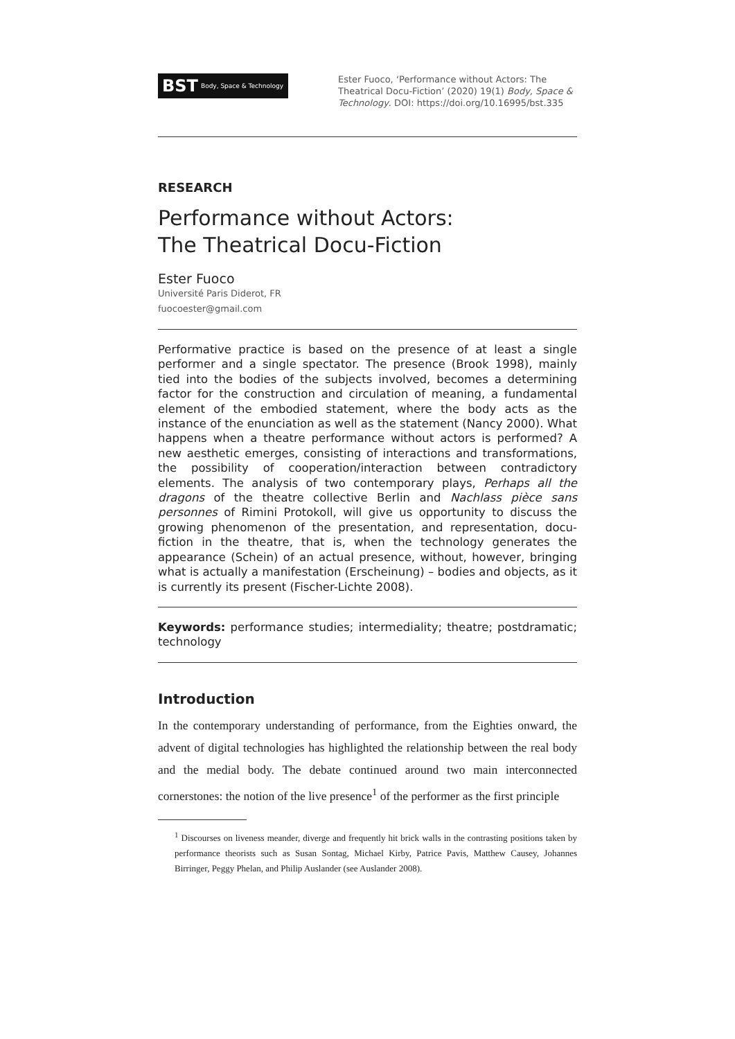BST Body, Space & Technology
Ester Fuoco, ‘Performance without Actors: The Theatrical Docu-Fiction’ (2020) 19(1) Body, Space & Technology. DOI: https://doi.org/10.16995/bst.335
RESEARCH
Performance without Actors:
The Theatrical Docu-Fiction
Ester Fuoco
Université Paris Diderot, FR
fuocoester@gmail.com
Performative practice is based on the presence of at least a single performer and a single spectator. The presence (Brook 1998), mainly tied into the bodies of the subjects involved, becomes a determining factor for the construction and circulation of meaning, a fundamental element of the embodied statement, where the body acts as the instance of the enunciation as well as the statement (Nancy 2000). What happens when a theatre performance without actors is performed? A new aesthetic emerges, consisting of interactions and transformations, the possibility of cooperation/interaction between contradictory elements. The analysis of two contemporary plays, Perhaps all the dragons of the theatre collective Berlin and Nachlass pièce sans personnes of Rimini Protokoll, will give us opportunity to discuss the growing phenomenon of the presentation, and representation, docu-fiction in the theatre, that is, when the technology generates the appearance (Schein) of an actual presence, without, however, bringing what is actually a manifestation (Erscheinung) – bodies and objects, as it is currently its present (Fischer-Lichte 2008).
Keywords: performance studies; intermediality; theatre; postdramatic; technology
Introduction
In the contemporary understanding of performance, from the Eighties onward, the advent of digital technologies has highlighted the relationship between the real body and the medial body. The debate continued around two main interconnected cornerstones: the notion of the live presence<sup>1</sup> of the performer as the first principle
<sup>1</sup> Discourses on liveness meander, diverge and frequently hit brick walls in the contrasting positions taken by performance theorists such as Susan Sontag, Michael Kirby, Patrice Pavis, Matthew Causey, Johannes Birringer, Peggy Phelan, and Philip Auslander (see Auslander 2008).